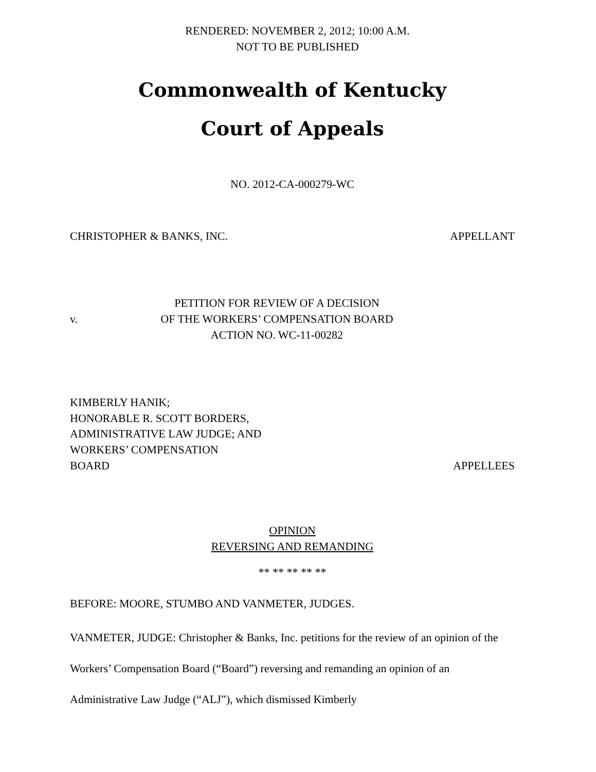RENDERED: NOVEMBER 2, 2012; 10:00 A.M.
NOT TO BE PUBLISHED
Commonwealth of Kentucky
Court of Appeals
NO. 2012-CA-000279-WC
CHRISTOPHER & BANKS, INC. APPELLANT
v.
PETITION FOR REVIEW OF A DECISION
OF THE WORKERS’ COMPENSATION BOARD
ACTION NO. WC-11-00282
KIMBERLY HANIK;
HONORABLE R. SCOTT BORDERS,
ADMINISTRATIVE LAW JUDGE; AND
WORKERS’ COMPENSATION
BOARD APPELLEES
OPINION
REVERSING AND REMANDING
** ** ** ** **
BEFORE: MOORE, STUMBO AND VANMETER, JUDGES.
VANMETER, JUDGE: Christopher & Banks, Inc. petitions for the review of an opinion of the Workers’ Compensation Board (“Board”) reversing and remanding an opinion of an Administrative Law Judge (“ALJ”), which dismissed Kimberly